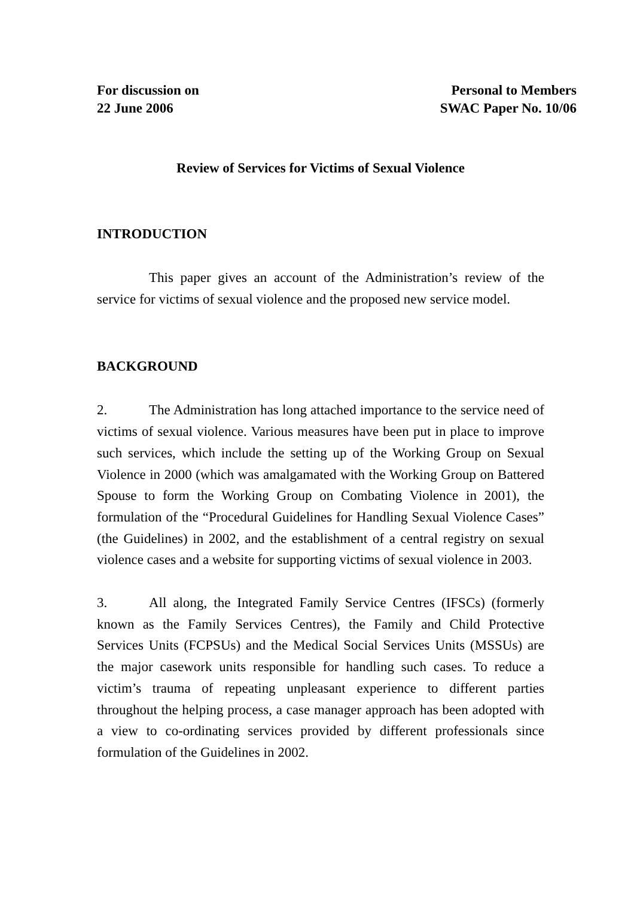For discussion on
22 June 2006
Personal to Members
SWAC Paper No. 10/06
Review of Services for Victims of Sexual Violence
INTRODUCTION
This paper gives an account of the Administration’s review of the service for victims of sexual violence and the proposed new service model.
BACKGROUND
2. The Administration has long attached importance to the service need of victims of sexual violence. Various measures have been put in place to improve such services, which include the setting up of the Working Group on Sexual Violence in 2000 (which was amalgamated with the Working Group on Battered Spouse to form the Working Group on Combating Violence in 2001), the formulation of the “Procedural Guidelines for Handling Sexual Violence Cases” (the Guidelines) in 2002, and the establishment of a central registry on sexual violence cases and a website for supporting victims of sexual violence in 2003.
3. All along, the Integrated Family Service Centres (IFSCs) (formerly known as the Family Services Centres), the Family and Child Protective Services Units (FCPSUs) and the Medical Social Services Units (MSSUs) are the major casework units responsible for handling such cases. To reduce a victim’s trauma of repeating unpleasant experience to different parties throughout the helping process, a case manager approach has been adopted with a view to co-ordinating services provided by different professionals since formulation of the Guidelines in 2002.